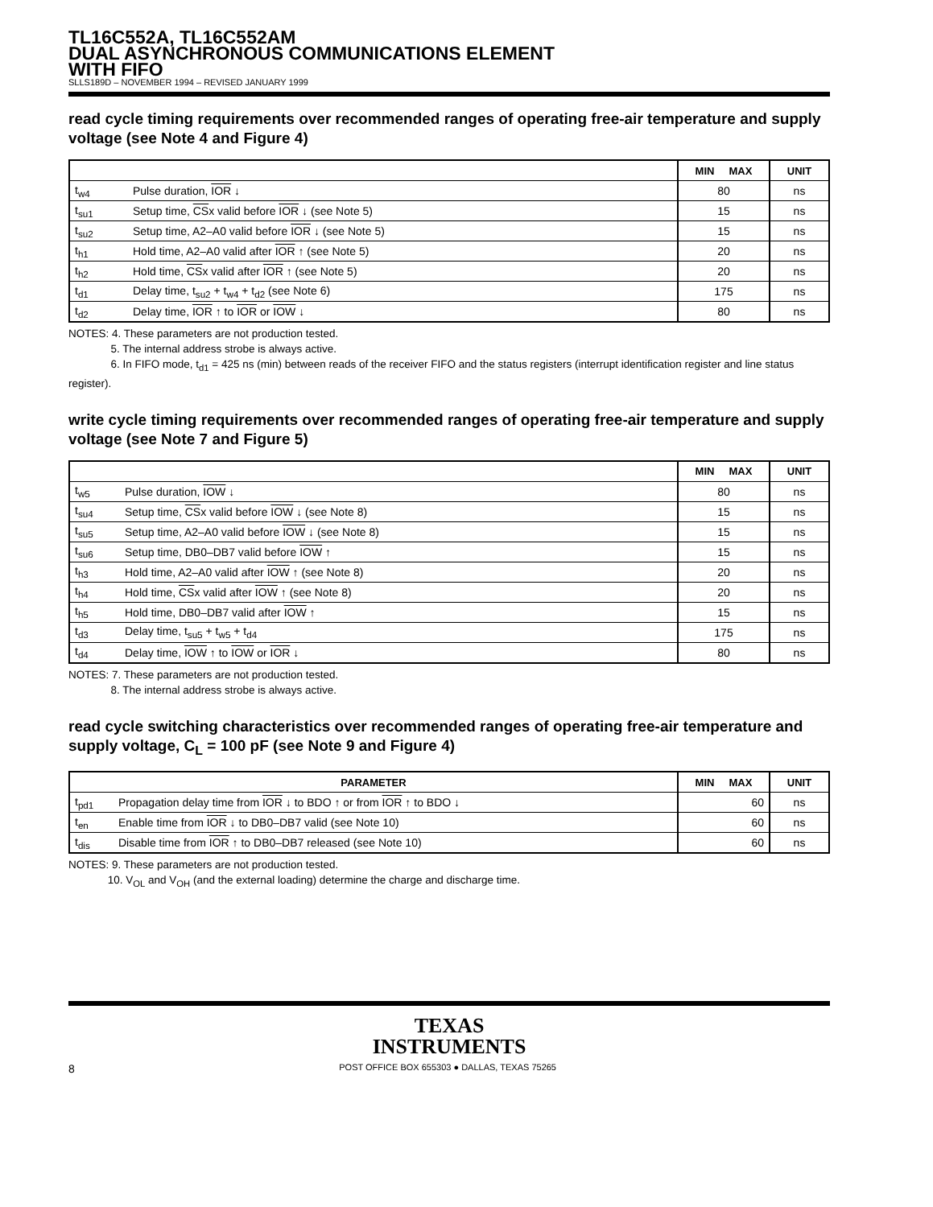TL16C552A, TL16C552AM
DUAL ASYNCHRONOUS COMMUNICATIONS ELEMENT
WITH FIFO
SLLS189D – NOVEMBER 1994 – REVISED JANUARY 1999
read cycle timing requirements over recommended ranges of operating free-air temperature and supply voltage (see Note 4 and Figure 4)
| | | MIN MAX | UNIT |
| --- | --- | --- | --- |
| t<sub>w4</sub> | Pulse duration, IOR ↓ | 80 | ns |
| t<sub>su1</sub> | Setup time, CS x valid before IOR ↓ (see Note 5) | 15 | ns |
| t<sub>su2</sub> | Setup time, A2–A0 valid before IOR ↓ (see Note 5) | 15 | ns |
| t<sub>h1</sub> | Hold time, A2–A0 valid after IOR ↑ (see Note 5) | 20 | ns |
| t<sub>h2</sub> | Hold time, CS x valid after IOR ↑ (see Note 5) | 20 | ns |
| t<sub>d1</sub> | Delay time, t<sub>su2</sub> + t<sub>w4</sub> + t<sub>d2</sub> (see Note 6) | 175 | ns |
| t<sub>d2</sub> | Delay time, IOR ↑ to IOR or IOW ↓ | 80 | ns |
NOTES: 4. These parameters are not production tested.
5. The internal address strobe is always active.
6. In FIFO mode, t<sub>d1</sub> = 425 ns (min) between reads of the receiver FIFO and the status registers (interrupt identification register and line status register).
write cycle timing requirements over recommended ranges of operating free-air temperature and supply voltage (see Note 7 and Figure 5)
| | | MIN MAX | UNIT |
| --- | --- | --- | --- |
| t<sub>w5</sub> | Pulse duration, IOW ↓ | 80 | ns |
| t<sub>su4</sub> | Setup time, CS x valid before IOW ↓ (see Note 8) | 15 | ns |
| t<sub>su5</sub> | Setup time, A2–A0 valid before IOW ↓ (see Note 8) | 15 | ns |
| t<sub>su6</sub> | Setup time, DB0–DB7 valid before IOW ↑ | 15 | ns |
| t<sub>h3</sub> | Hold time, A2–A0 valid after IOW ↑ (see Note 8) | 20 | ns |
| t<sub>h4</sub> | Hold time, CS x valid after IOW ↑ (see Note 8) | 20 | ns |
| t<sub>h5</sub> | Hold time, DB0–DB7 valid after IOW ↑ | 15 | ns |
| t<sub>d3</sub> | Delay time, t<sub>su5</sub> + t<sub>w5</sub> + t<sub>d4</sub> | 175 | ns |
| t<sub>d4</sub> | Delay time, IOW ↑ to IOW or IOR ↓ | 80 | ns |
NOTES: 7. These parameters are not production tested.
8. The internal address strobe is always active.
read cycle switching characteristics over recommended ranges of operating free-air temperature and supply voltage, C<sub>L</sub> = 100 pF (see Note 9 and Figure 4)
| PARAMETER | | MIN MAX | UNIT |
| --- | --- | --- | --- |
| t<sub>pd1</sub> | Propagation delay time from IOR ↓ to BDO ↑ or from IOR ↑ to BDO ↓ | 60 | ns |
| t<sub>en</sub> | Enable time from IOR ↓ to DB0–DB7 valid (see Note 10) | 60 | ns |
| t<sub>dis</sub> | Disable time from IOR ↑ to DB0–DB7 released (see Note 10) | 60 | ns |
NOTES: 9. These parameters are not production tested.
10. V<sub>OL</sub> and V<sub>OH</sub> (and the external loading) determine the charge and discharge time.
TEXAS
INSTRUMENTS
8 POST OFFICE BOX 655303 ● DALLAS, TEXAS 75265